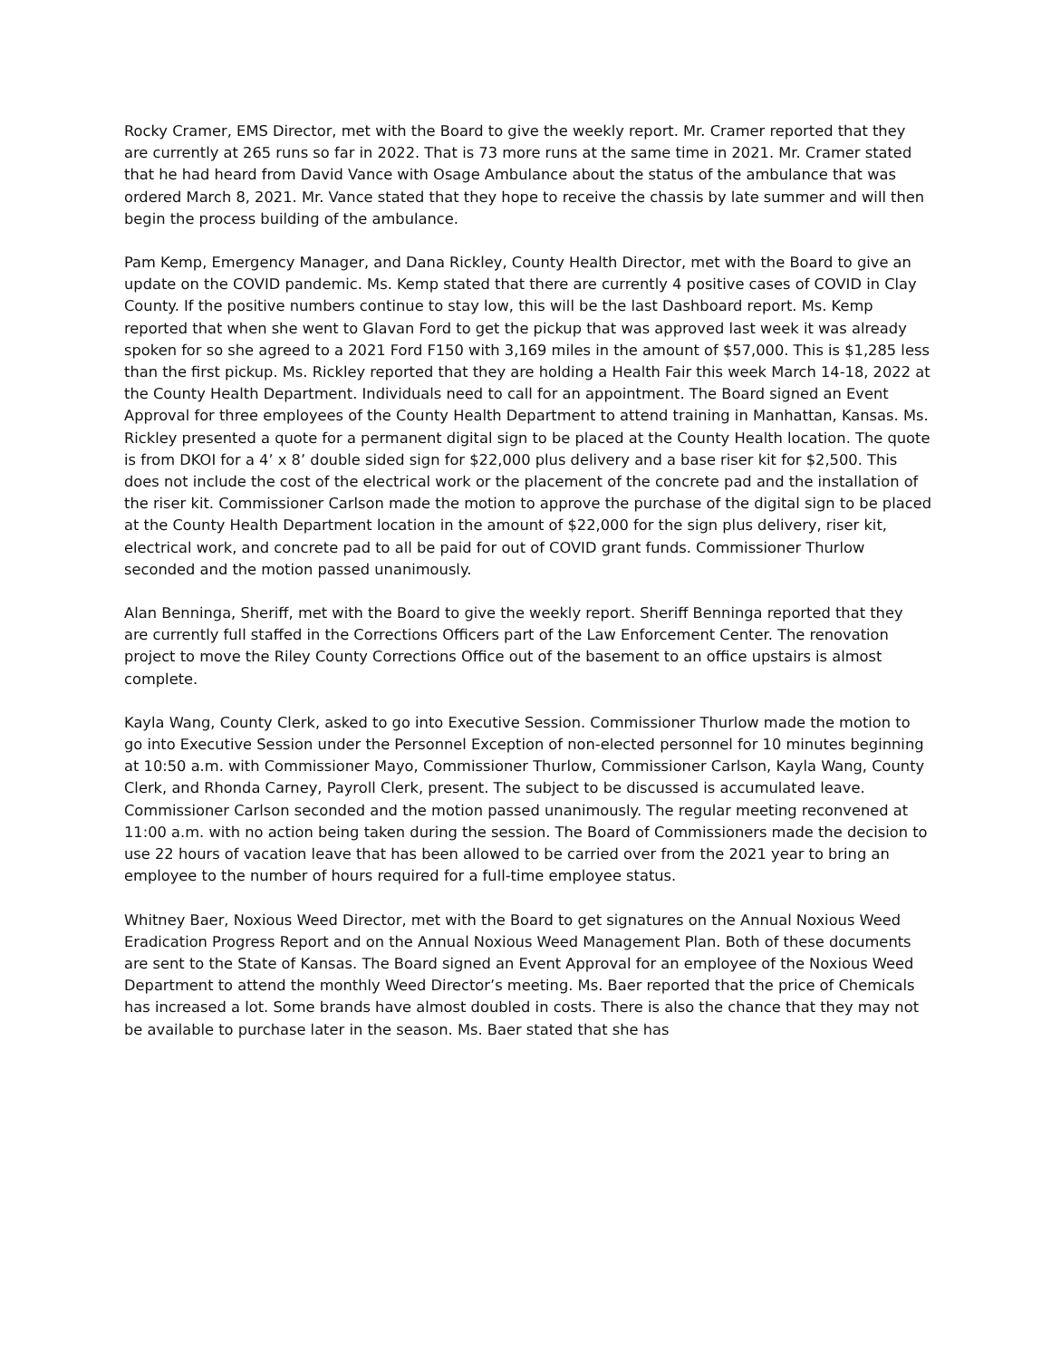Rocky Cramer, EMS Director, met with the Board to give the weekly report. Mr. Cramer reported that they are currently at 265 runs so far in 2022. That is 73 more runs at the same time in 2021. Mr. Cramer stated that he had heard from David Vance with Osage Ambulance about the status of the ambulance that was ordered March 8, 2021. Mr. Vance stated that they hope to receive the chassis by late summer and will then begin the process building of the ambulance.
Pam Kemp, Emergency Manager, and Dana Rickley, County Health Director, met with the Board to give an update on the COVID pandemic. Ms. Kemp stated that there are currently 4 positive cases of COVID in Clay County. If the positive numbers continue to stay low, this will be the last Dashboard report. Ms. Kemp reported that when she went to Glavan Ford to get the pickup that was approved last week it was already spoken for so she agreed to a 2021 Ford F150 with 3,169 miles in the amount of $57,000. This is $1,285 less than the first pickup. Ms. Rickley reported that they are holding a Health Fair this week March 14-18, 2022 at the County Health Department. Individuals need to call for an appointment. The Board signed an Event Approval for three employees of the County Health Department to attend training in Manhattan, Kansas. Ms. Rickley presented a quote for a permanent digital sign to be placed at the County Health location. The quote is from DKOI for a 4’ x 8’ double sided sign for $22,000 plus delivery and a base riser kit for $2,500. This does not include the cost of the electrical work or the placement of the concrete pad and the installation of the riser kit. Commissioner Carlson made the motion to approve the purchase of the digital sign to be placed at the County Health Department location in the amount of $22,000 for the sign plus delivery, riser kit, electrical work, and concrete pad to all be paid for out of COVID grant funds. Commissioner Thurlow seconded and the motion passed unanimously.
Alan Benninga, Sheriff, met with the Board to give the weekly report. Sheriff Benninga reported that they are currently full staffed in the Corrections Officers part of the Law Enforcement Center. The renovation project to move the Riley County Corrections Office out of the basement to an office upstairs is almost complete.
Kayla Wang, County Clerk, asked to go into Executive Session. Commissioner Thurlow made the motion to go into Executive Session under the Personnel Exception of non-elected personnel for 10 minutes beginning at 10:50 a.m. with Commissioner Mayo, Commissioner Thurlow, Commissioner Carlson, Kayla Wang, County Clerk, and Rhonda Carney, Payroll Clerk, present. The subject to be discussed is accumulated leave. Commissioner Carlson seconded and the motion passed unanimously. The regular meeting reconvened at 11:00 a.m. with no action being taken during the session. The Board of Commissioners made the decision to use 22 hours of vacation leave that has been allowed to be carried over from the 2021 year to bring an employee to the number of hours required for a full-time employee status.
Whitney Baer, Noxious Weed Director, met with the Board to get signatures on the Annual Noxious Weed Eradication Progress Report and on the Annual Noxious Weed Management Plan. Both of these documents are sent to the State of Kansas. The Board signed an Event Approval for an employee of the Noxious Weed Department to attend the monthly Weed Director’s meeting. Ms. Baer reported that the price of Chemicals has increased a lot. Some brands have almost doubled in costs. There is also the chance that they may not be available to purchase later in the season. Ms. Baer stated that she has